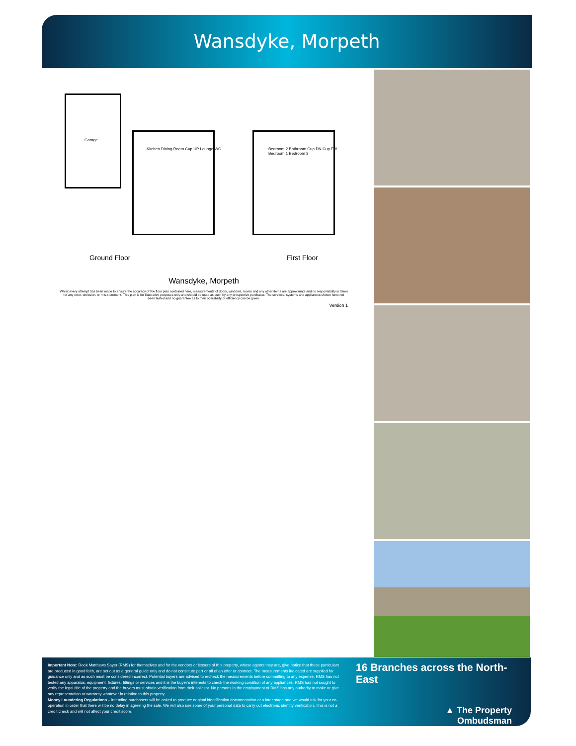Wansdyke, Morpeth
Garage
Kitchen Dining Room Cup UP Lounge WC
Bedroom 2 Bathroom Cup DN Cup FW Bedroom 1 Bedroom 3
Ground Floor First Floor
Wansdyke, Morpeth
Whilst every attempt has been made to ensure the accuracy of the floor plan contained here, measurements of doors, windows, rooms and any other items are approximate and no responsibility is taken for any error, omission, or mis-statement. This plan is for illustrative purposes only and should be used as such by any prospective purchaser. The services, systems and appliances shown have not been tested and no guarantee as to their operability or efficiency can be given.
Version 1
Important Note: Rook Matthews Sayer (RMS) for themselves and for the vendors or lessors of this property, whose agents they are, give notice that these particulars are produced in good faith, are set out as a general guide only and do not constitute part or all of an offer or contract. The measurements indicated are supplied for guidance only and as such must be considered incorrect. Potential buyers are advised to recheck the measurements before committing to any expense. RMS has not tested any apparatus, equipment, fixtures, fittings or services and it is the buyer’s interests to check the working condition of any appliances. RMS has not sought to verify the legal title of the property and the buyers must obtain verification from their solicitor. No persons in the employment of RMS has any authority to make or give any representation or warranty whatever in relation to this property.
Money Laundering Regulations – intending purchasers will be asked to produce original identification documentation at a later stage and we would ask for your co-operation in order that there will be no delay in agreeing the sale. We will also use some of your personal data to carry out electronic identity verification. This is not a credit check and will not affect your credit score.
16 Branches across the North-East
▲ The Property
Ombudsman